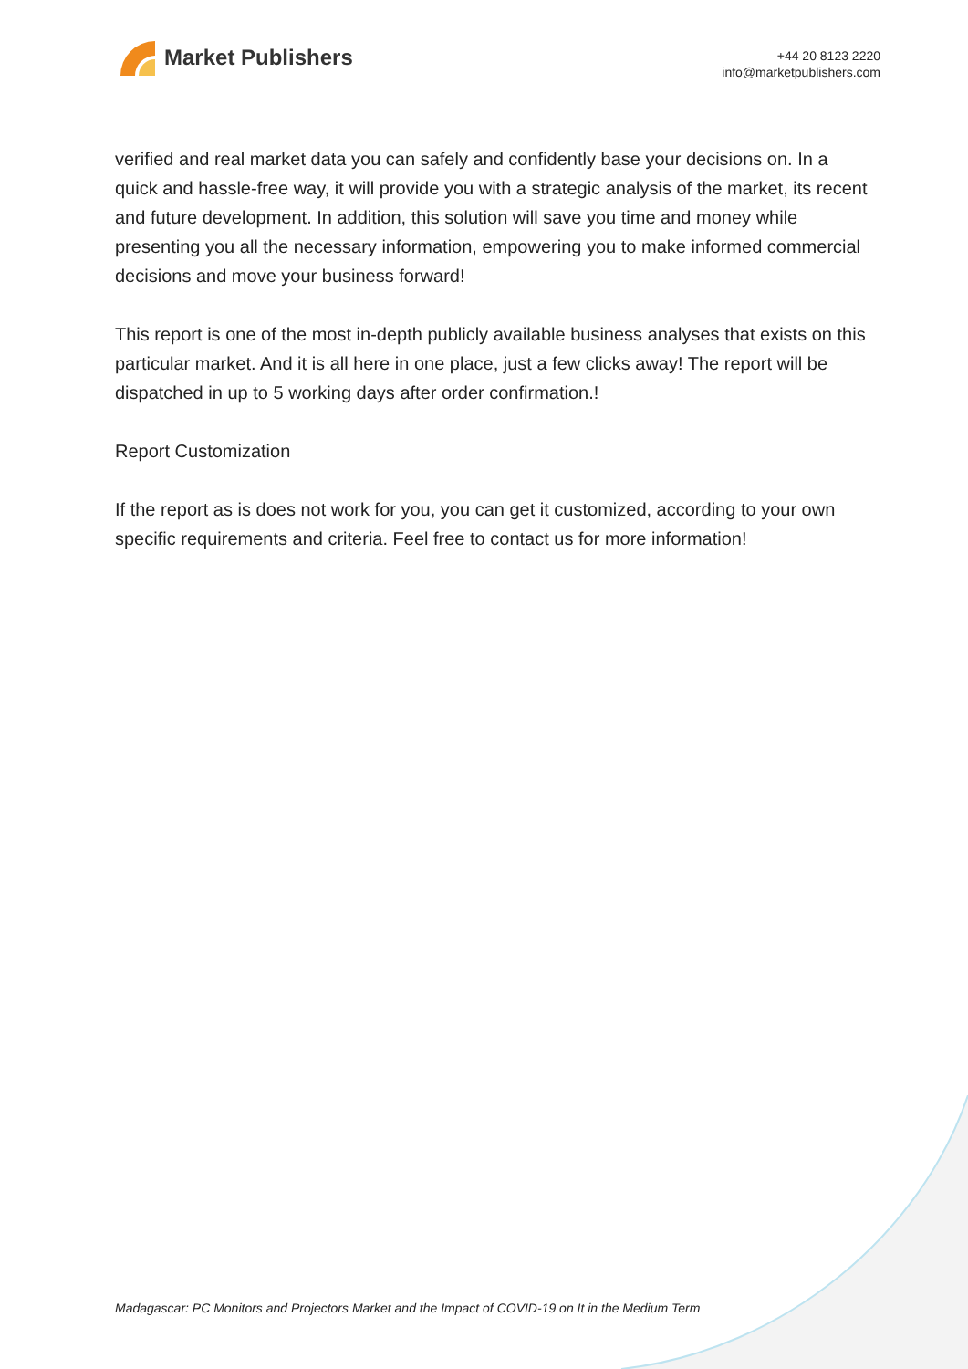Market Publishers
+44 20 8123 2220
info@marketpublishers.com
verified and real market data you can safely and confidently base your decisions on. In a quick and hassle-free way, it will provide you with a strategic analysis of the market, its recent and future development. In addition, this solution will save you time and money while presenting you all the necessary information, empowering you to make informed commercial decisions and move your business forward!
This report is one of the most in-depth publicly available business analyses that exists on this particular market. And it is all here in one place, just a few clicks away! The report will be dispatched in up to 5 working days after order confirmation.!
Report Customization
If the report as is does not work for you, you can get it customized, according to your own specific requirements and criteria. Feel free to contact us for more information!
Madagascar: PC Monitors and Projectors Market and the Impact of COVID-19 on It in the Medium Term